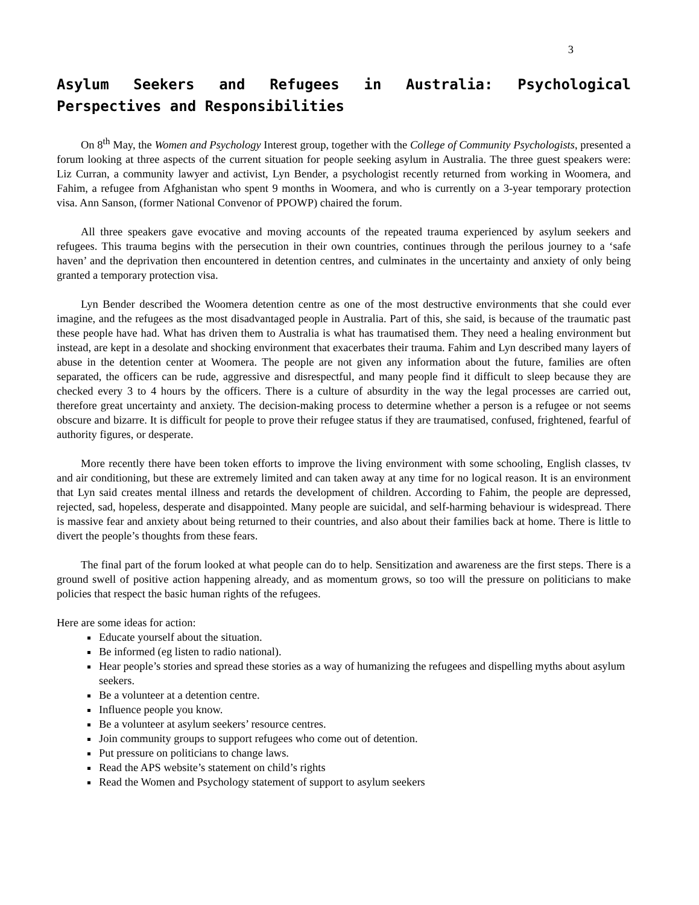3
Asylum Seekers and Refugees in Australia: Psychological Perspectives and Responsibilities
On 8<sup>th</sup> May, the Women and Psychology Interest group, together with the College of Community Psychologists, presented a forum looking at three aspects of the current situation for people seeking asylum in Australia. The three guest speakers were: Liz Curran, a community lawyer and activist, Lyn Bender, a psychologist recently returned from working in Woomera, and Fahim, a refugee from Afghanistan who spent 9 months in Woomera, and who is currently on a 3-year temporary protection visa. Ann Sanson, (former National Convenor of PPOWP) chaired the forum.
All three speakers gave evocative and moving accounts of the repeated trauma experienced by asylum seekers and refugees. This trauma begins with the persecution in their own countries, continues through the perilous journey to a ‘safe haven’ and the deprivation then encountered in detention centres, and culminates in the uncertainty and anxiety of only being granted a temporary protection visa.
Lyn Bender described the Woomera detention centre as one of the most destructive environments that she could ever imagine, and the refugees as the most disadvantaged people in Australia. Part of this, she said, is because of the traumatic past these people have had. What has driven them to Australia is what has traumatised them. They need a healing environment but instead, are kept in a desolate and shocking environment that exacerbates their trauma. Fahim and Lyn described many layers of abuse in the detention center at Woomera. The people are not given any information about the future, families are often separated, the officers can be rude, aggressive and disrespectful, and many people find it difficult to sleep because they are checked every 3 to 4 hours by the officers. There is a culture of absurdity in the way the legal processes are carried out, therefore great uncertainty and anxiety. The decision-making process to determine whether a person is a refugee or not seems obscure and bizarre. It is difficult for people to prove their refugee status if they are traumatised, confused, frightened, fearful of authority figures, or desperate.
More recently there have been token efforts to improve the living environment with some schooling, English classes, tv and air conditioning, but these are extremely limited and can taken away at any time for no logical reason. It is an environment that Lyn said creates mental illness and retards the development of children. According to Fahim, the people are depressed, rejected, sad, hopeless, desperate and disappointed. Many people are suicidal, and self-harming behaviour is widespread. There is massive fear and anxiety about being returned to their countries, and also about their families back at home. There is little to divert the people’s thoughts from these fears.
The final part of the forum looked at what people can do to help. Sensitization and awareness are the first steps. There is a ground swell of positive action happening already, and as momentum grows, so too will the pressure on politicians to make policies that respect the basic human rights of the refugees.
Here are some ideas for action:
Educate yourself about the situation.
Be informed (eg listen to radio national).
Hear people’s stories and spread these stories as a way of humanizing the refugees and dispelling myths about asylum seekers.
Be a volunteer at a detention centre.
Influence people you know.
Be a volunteer at asylum seekers’ resource centres.
Join community groups to support refugees who come out of detention.
Put pressure on politicians to change laws.
Read the APS website’s statement on child’s rights
Read the Women and Psychology statement of support to asylum seekers